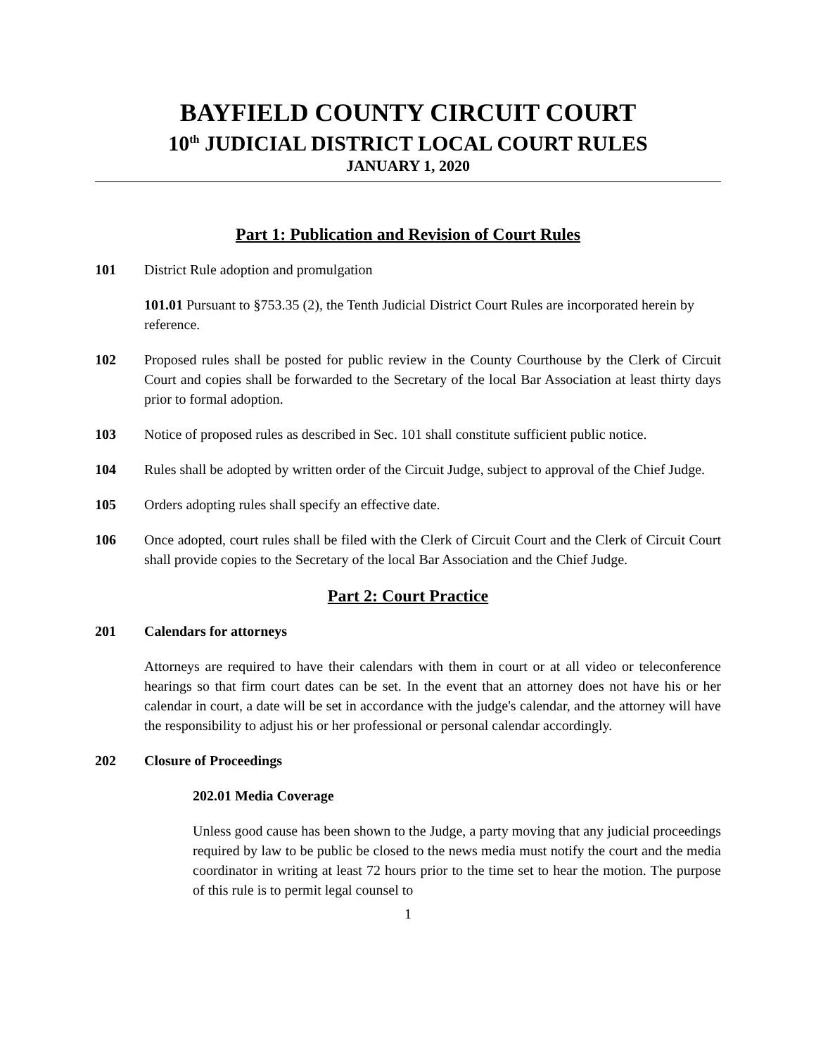BAYFIELD COUNTY CIRCUIT COURT
10<sup>th</sup> JUDICIAL DISTRICT LOCAL COURT RULES
JANUARY 1, 2020
Part 1: Publication and Revision of Court Rules
101 District Rule adoption and promulgation
101.01 Pursuant to §753.35 (2), the Tenth Judicial District Court Rules are incorporated herein by reference.
102 Proposed rules shall be posted for public review in the County Courthouse by the Clerk of Circuit Court and copies shall be forwarded to the Secretary of the local Bar Association at least thirty days prior to formal adoption.
103 Notice of proposed rules as described in Sec. 101 shall constitute sufficient public notice.
104 Rules shall be adopted by written order of the Circuit Judge, subject to approval of the Chief Judge.
105 Orders adopting rules shall specify an effective date.
106 Once adopted, court rules shall be filed with the Clerk of Circuit Court and the Clerk of Circuit Court shall provide copies to the Secretary of the local Bar Association and the Chief Judge.
Part 2: Court Practice
201 Calendars for attorneys
Attorneys are required to have their calendars with them in court or at all video or teleconference hearings so that firm court dates can be set. In the event that an attorney does not have his or her calendar in court, a date will be set in accordance with the judge's calendar, and the attorney will have the responsibility to adjust his or her professional or personal calendar accordingly.
202 Closure of Proceedings
202.01 Media Coverage
Unless good cause has been shown to the Judge, a party moving that any judicial proceedings required by law to be public be closed to the news media must notify the court and the media coordinator in writing at least 72 hours prior to the time set to hear the motion. The purpose of this rule is to permit legal counsel to
1